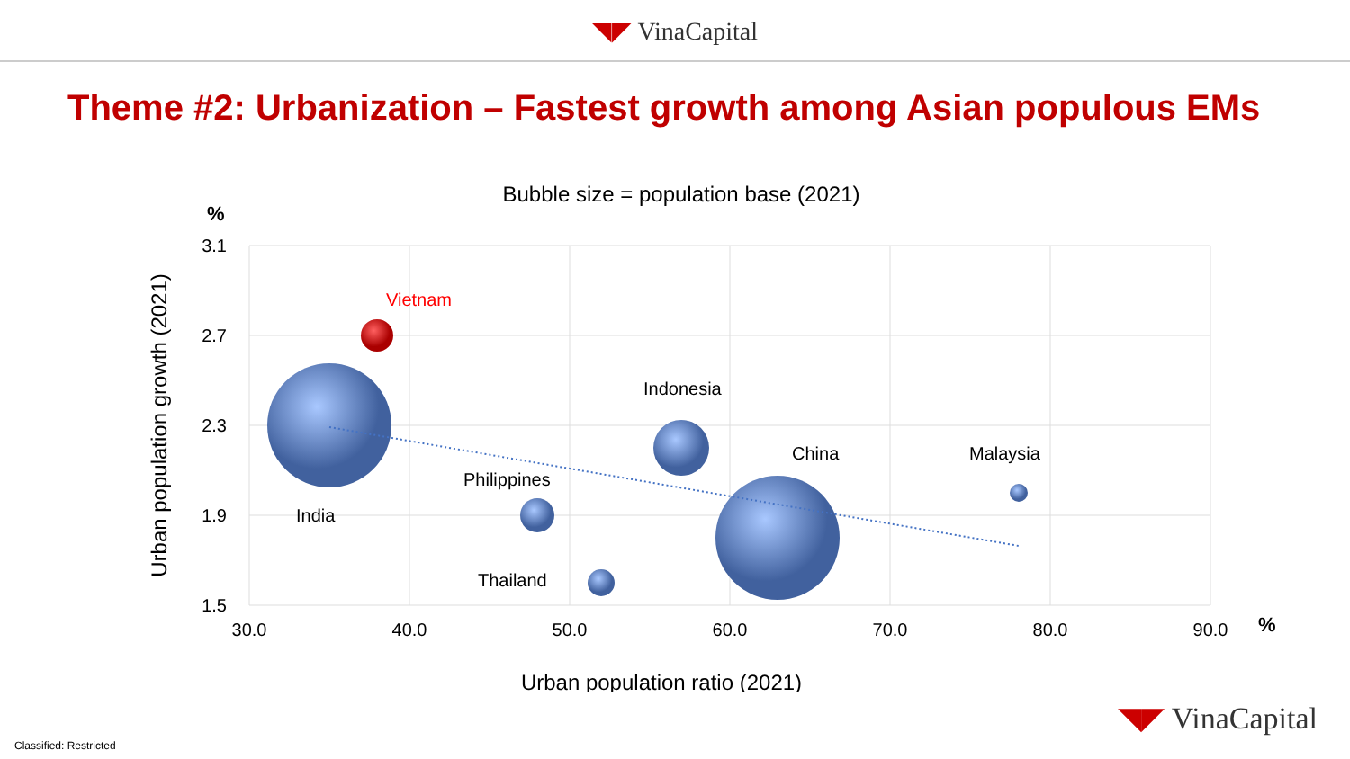◥◤ VinaCapital
Theme #2: Urbanization – Fastest growth among Asian populous EMs
Bubble size = population base (2021)
%
3.1
2.7
2.3
1.9
1.5
30.0
40.0
50.0
60.0
70.0
80.0
90.0
%
Urban population growth (2021)
Urban population ratio (2021)
Vietnam
India
Indonesia
Philippines
Thailand
China
Malaysia
◥◤ VinaCapital
Classified: Restricted